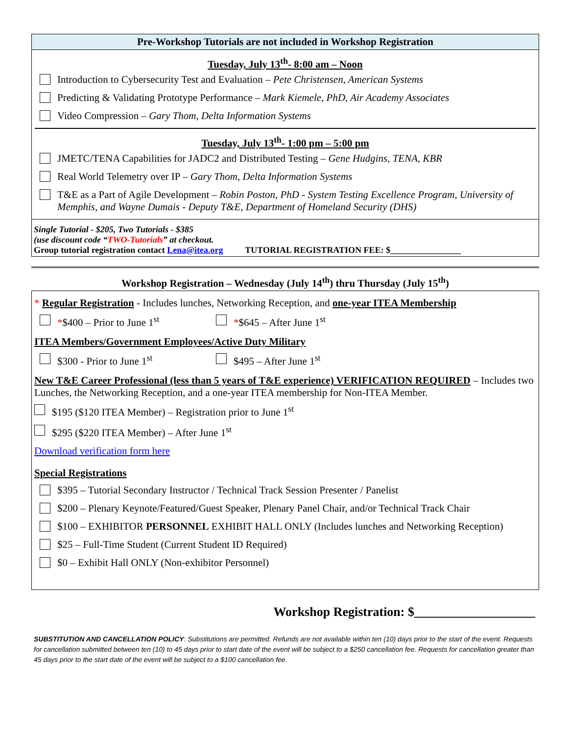Pre-Workshop Tutorials are not included in Workshop Registration
Tuesday, July 13<sup>th</sup>- 8:00 am – Noon
Introduction to Cybersecurity Test and Evaluation – Pete Christensen, American Systems
Predicting & Validating Prototype Performance – Mark Kiemele, PhD, Air Academy Associates
Video Compression – Gary Thom, Delta Information Systems
Tuesday, July 13<sup>th</sup>- 1:00 pm – 5:00 pm
JMETC/TENA Capabilities for JADC2 and Distributed Testing – Gene Hudgins, TENA, KBR
Real World Telemetry over IP – Gary Thom, Delta Information Systems
T&E as a Part of Agile Development – Robin Poston, PhD - System Testing Excellence Program, University of Memphis, and Wayne Dumais - Deputy T&E, Department of Homeland Security (DHS)
Single Tutorial - $205, Two Tutorials - $385
(use discount code “TWO-Tutorials” at checkout.
Group tutorial registration contact Lena@itea.org TUTORIAL REGISTRATION FEE: $________________
Workshop Registration – Wednesday (July 14<sup>th</sup>) thru Thursday (July 15<sup>th</sup>)
* Regular Registration - Includes lunches, Networking Reception, and one-year ITEA Membership
*$400 – Prior to June 1<sup>st</sup> *$645 – After June 1<sup>st</sup>
ITEA Members/Government Employees/Active Duty Military
$300 - Prior to June 1<sup>st</sup> $495 – After June 1<sup>st</sup>
New T&E Career Professional (less than 5 years of T&E experience) VERIFICATION REQUIRED – Includes two Lunches, the Networking Reception, and a one-year ITEA membership for Non-ITEA Member.
$195 ($120 ITEA Member) – Registration prior to June 1<sup>st</sup>
$295 ($220 ITEA Member) – After June 1<sup>st</sup>
Download verification form here
Special Registrations
$395 – Tutorial Secondary Instructor / Technical Track Session Presenter / Panelist
$200 – Plenary Keynote/Featured/Guest Speaker, Plenary Panel Chair, and/or Technical Track Chair
$100 – EXHIBITOR PERSONNEL EXHIBIT HALL ONLY (Includes lunches and Networking Reception)
$25 – Full-Time Student (Current Student ID Required)
$0 – Exhibit Hall ONLY (Non-exhibitor Personnel)
Workshop Registration: $___________________
SUBSTITUTION AND CANCELLATION POLICY: Substitutions are permitted. Refunds are not available within ten (10) days prior to the start of the event. Requests for cancellation submitted between ten (10) to 45 days prior to start date of the event will be subject to a $250 cancellation fee. Requests for cancellation greater than 45 days prior to the start date of the event will be subject to a $100 cancellation fee.